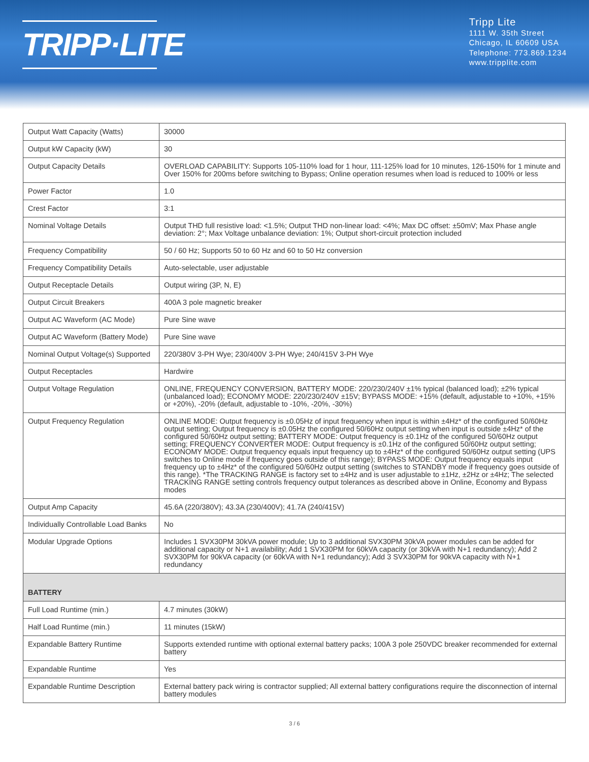TRIPP·LITE
Tripp Lite
1111 W. 35th Street
Chicago, IL 60609 USA
Telephone: 773.869.1234
www.tripplite.com
| Output Watt Capacity (Watts) | 30000 |
| Output kW Capacity (kW) | 30 |
| Output Capacity Details | OVERLOAD CAPABILITY: Supports 105-110% load for 1 hour, 111-125% load for 10 minutes, 126-150% for 1 minute and Over 150% for 200ms before switching to Bypass; Online operation resumes when load is reduced to 100% or less |
| Power Factor | 1.0 |
| Crest Factor | 3:1 |
| Nominal Voltage Details | Output THD full resistive load: <1.5%; Output THD non-linear load: <4%; Max DC offset: ±50mV; Max Phase angle deviation: 2°; Max Voltage unbalance deviation: 1%; Output short-circuit protection included |
| Frequency Compatibility | 50 / 60 Hz; Supports 50 to 60 Hz and 60 to 50 Hz conversion |
| Frequency Compatibility Details | Auto-selectable, user adjustable |
| Output Receptacle Details | Output wiring (3P, N, E) |
| Output Circuit Breakers | 400A 3 pole magnetic breaker |
| Output AC Waveform (AC Mode) | Pure Sine wave |
| Output AC Waveform (Battery Mode) | Pure Sine wave |
| Nominal Output Voltage(s) Supported | 220/380V 3-PH Wye; 230/400V 3-PH Wye; 240/415V 3-PH Wye |
| Output Receptacles | Hardwire |
| Output Voltage Regulation | ONLINE, FREQUENCY CONVERSION, BATTERY MODE: 220/230/240V ±1% typical (balanced load); ±2% typical (unbalanced load); ECONOMY MODE: 220/230/240V ±15V; BYPASS MODE: +15% (default, adjustable to +10%, +15% or +20%), -20% (default, adjustable to -10%, -20%, -30%) |
| Output Frequency Regulation | ONLINE MODE: Output frequency is ±0.05Hz of input frequency when input is within ±4Hz* of the configured 50/60Hz output setting; Output frequency is ±0.05Hz the configured 50/60Hz output setting when input is outside ±4Hz* of the configured 50/60Hz output setting; BATTERY MODE: Output frequency is ±0.1Hz of the configured 50/60Hz output setting; FREQUENCY CONVERTER MODE: Output frequency is ±0.1Hz of the configured 50/60Hz output setting; ECONOMY MODE: Output frequency equals input frequency up to ±4Hz* of the configured 50/60Hz output setting (UPS switches to Online mode if frequency goes outside of this range); BYPASS MODE: Output frequency equals input frequency up to ±4Hz* of the configured 50/60Hz output setting (switches to STANDBY mode if frequency goes outside of this range). *The TRACKING RANGE is factory set to ±4Hz and is user adjustable to ±1Hz, ±2Hz or ±4Hz; The selected TRACKING RANGE setting controls frequency output tolerances as described above in Online, Economy and Bypass modes |
| Output Amp Capacity | 45.6A (220/380V); 43.3A (230/400V); 41.7A (240/415V) |
| Individually Controllable Load Banks | No |
| Modular Upgrade Options | Includes 1 SVX30PM 30kVA power module; Up to 3 additional SVX30PM 30kVA power modules can be added for additional capacity or N+1 availability; Add 1 SVX30PM for 60kVA capacity (or 30kVA with N+1 redundancy); Add 2 SVX30PM for 90kVA capacity (or 60kVA with N+1 redundancy); Add 3 SVX30PM for 90kVA capacity with N+1 redundancy |
| BATTERY | |
| Full Load Runtime (min.) | 4.7 minutes (30kW) |
| Half Load Runtime (min.) | 11 minutes (15kW) |
| Expandable Battery Runtime | Supports extended runtime with optional external battery packs; 100A 3 pole 250VDC breaker recommended for external battery |
| Expandable Runtime | Yes |
| Expandable Runtime Description | External battery pack wiring is contractor supplied; All external battery configurations require the disconnection of internal battery modules |
3 / 6